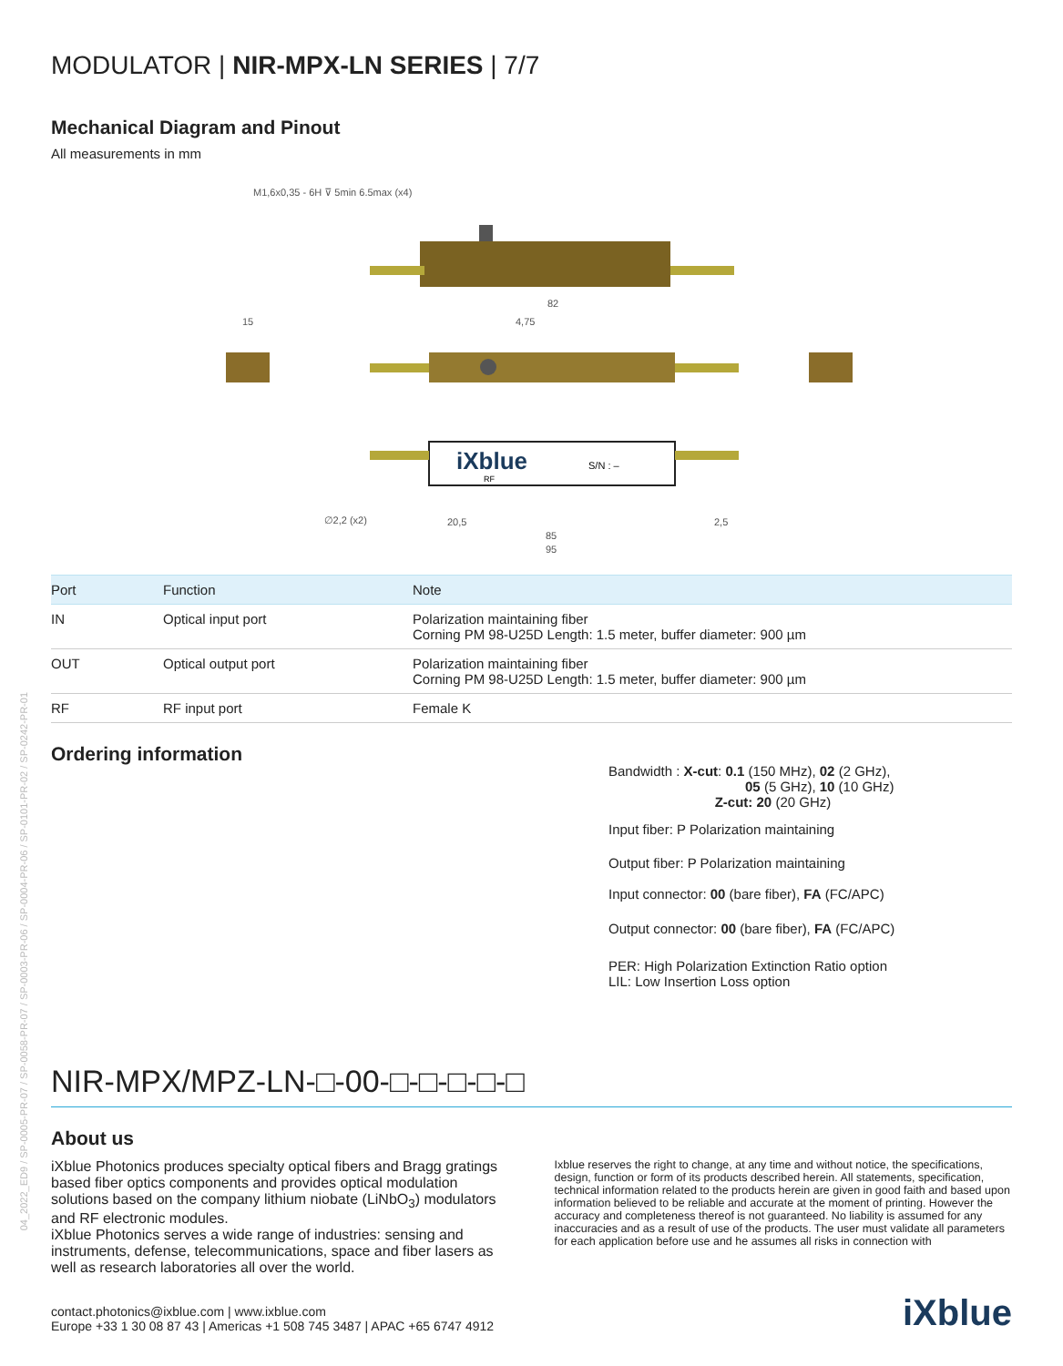MODULATOR | NIR-MPX-LN SERIES | 7/7
Mechanical Diagram and Pinout
All measurements in mm
M1,6x0,35 - 6H ⊽ 5min 6.5max (x4)
82
15
4,75
iXblue
S/N : –
RF
∅2,2 (x2)
20,5
85
95
2,5
| Port | Function | Note |
| --- | --- | --- |
| IN | Optical input port | Polarization maintaining fiber Corning PM 98-U25D Length: 1.5 meter, buffer diameter: 900 µm |
| OUT | Optical output port | Polarization maintaining fiber Corning PM 98-U25D Length: 1.5 meter, buffer diameter: 900 µm |
| RF | RF input port | Female K |
Ordering information
Bandwidth : X-cut: 0.1 (150 MHz), 02 (2 GHz),
05 (5 GHz), 10 (10 GHz)
Z-cut: 20 (20 GHz)
Input fiber: P Polarization maintaining
Output fiber: P Polarization maintaining
Input connector: 00 (bare fiber), FA (FC/APC)
Output connector: 00 (bare fiber), FA (FC/APC)
PER: High Polarization Extinction Ratio option
LIL: Low Insertion Loss option
NIR-MPX/MPZ-LN-□-00-□-□-□-□-□
About us
iXblue Photonics produces specialty optical fibers and Bragg gratings based fiber optics components and provides optical modulation solutions based on the company lithium niobate (LiNbO<sub>3</sub>) modulators and RF electronic modules.
iXblue Photonics serves a wide range of industries: sensing and instruments, defense, telecommunications, space and fiber lasers as well as research laboratories all over the world.
Ixblue reserves the right to change, at any time and without notice, the specifications, design, function or form of its products described herein. All statements, specification, technical information related to the products herein are given in good faith and based upon information believed to be reliable and accurate at the moment of printing. However the accuracy and completeness thereof is not guaranteed. No liability is assumed for any inaccuracies and as a result of use of the products. The user must validate all parameters for each application before use and he assumes all risks in connection with
contact.photonics@ixblue.com | www.ixblue.com
Europe +33 1 30 08 87 43 | Americas +1 508 745 3487 | APAC +65 6747 4912
iXblue
04_2022_ED9 / SP-0005-PR-07 / SP-0058-PR-07 / SP-0003-PR-06 / SP-0004-PR-06 / SP-0101-PR-02 / SP-0242-PR-01